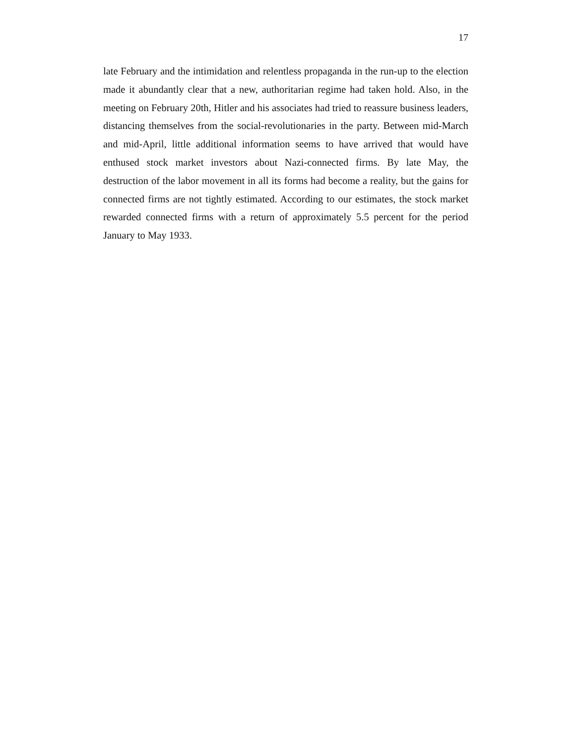17
late February and the intimidation and relentless propaganda in the run-up to the election made it abundantly clear that a new, authoritarian regime had taken hold. Also, in the meeting on February 20th, Hitler and his associates had tried to reassure business leaders, distancing themselves from the social-revolutionaries in the party. Between mid-March and mid-April, little additional information seems to have arrived that would have enthused stock market investors about Nazi-connected firms. By late May, the destruction of the labor movement in all its forms had become a reality, but the gains for connected firms are not tightly estimated. According to our estimates, the stock market rewarded connected firms with a return of approximately 5.5 percent for the period January to May 1933.